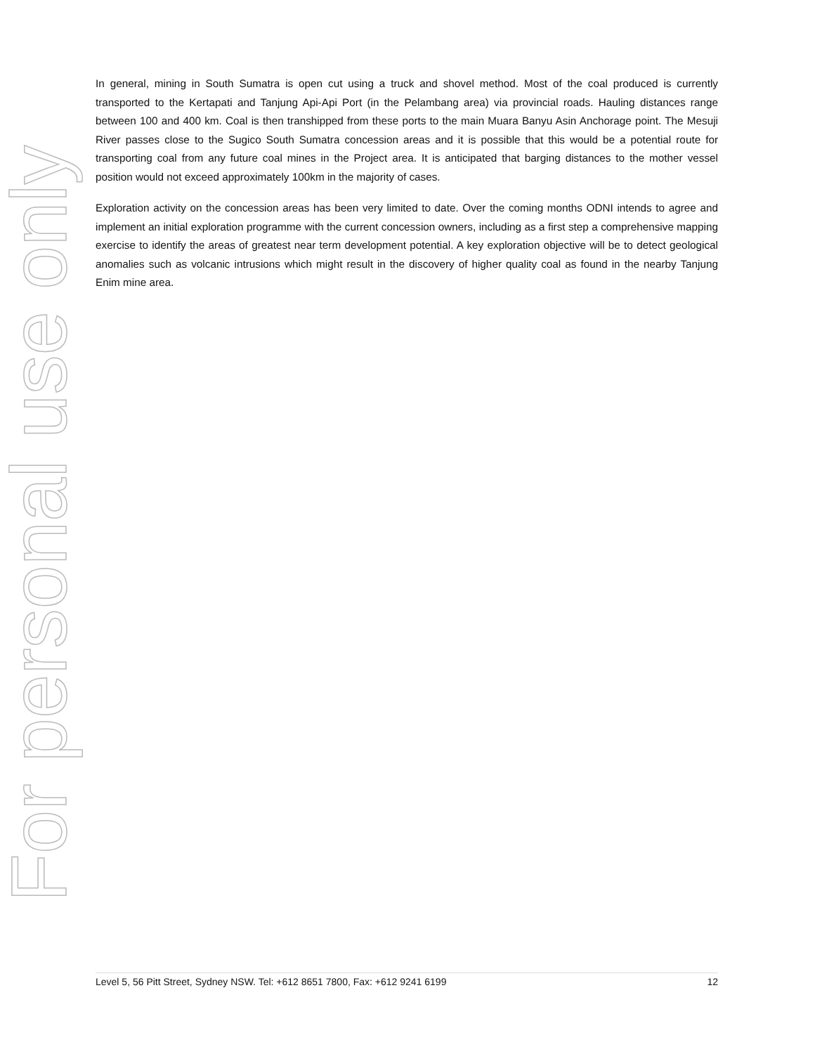For personal use only
In general, mining in South Sumatra is open cut using a truck and shovel method. Most of the coal produced is currently transported to the Kertapati and Tanjung Api-Api Port (in the Pelambang area) via provincial roads. Hauling distances range between 100 and 400 km. Coal is then transhipped from these ports to the main Muara Banyu Asin Anchorage point. The Mesuji River passes close to the Sugico South Sumatra concession areas and it is possible that this would be a potential route for transporting coal from any future coal mines in the Project area. It is anticipated that barging distances to the mother vessel position would not exceed approximately 100km in the majority of cases.
Exploration activity on the concession areas has been very limited to date. Over the coming months ODNI intends to agree and implement an initial exploration programme with the current concession owners, including as a first step a comprehensive mapping exercise to identify the areas of greatest near term development potential. A key exploration objective will be to detect geological anomalies such as volcanic intrusions which might result in the discovery of higher quality coal as found in the nearby Tanjung Enim mine area.
Level 5, 56 Pitt Street, Sydney NSW. Tel: +612 8651 7800, Fax: +612 9241 6199 12